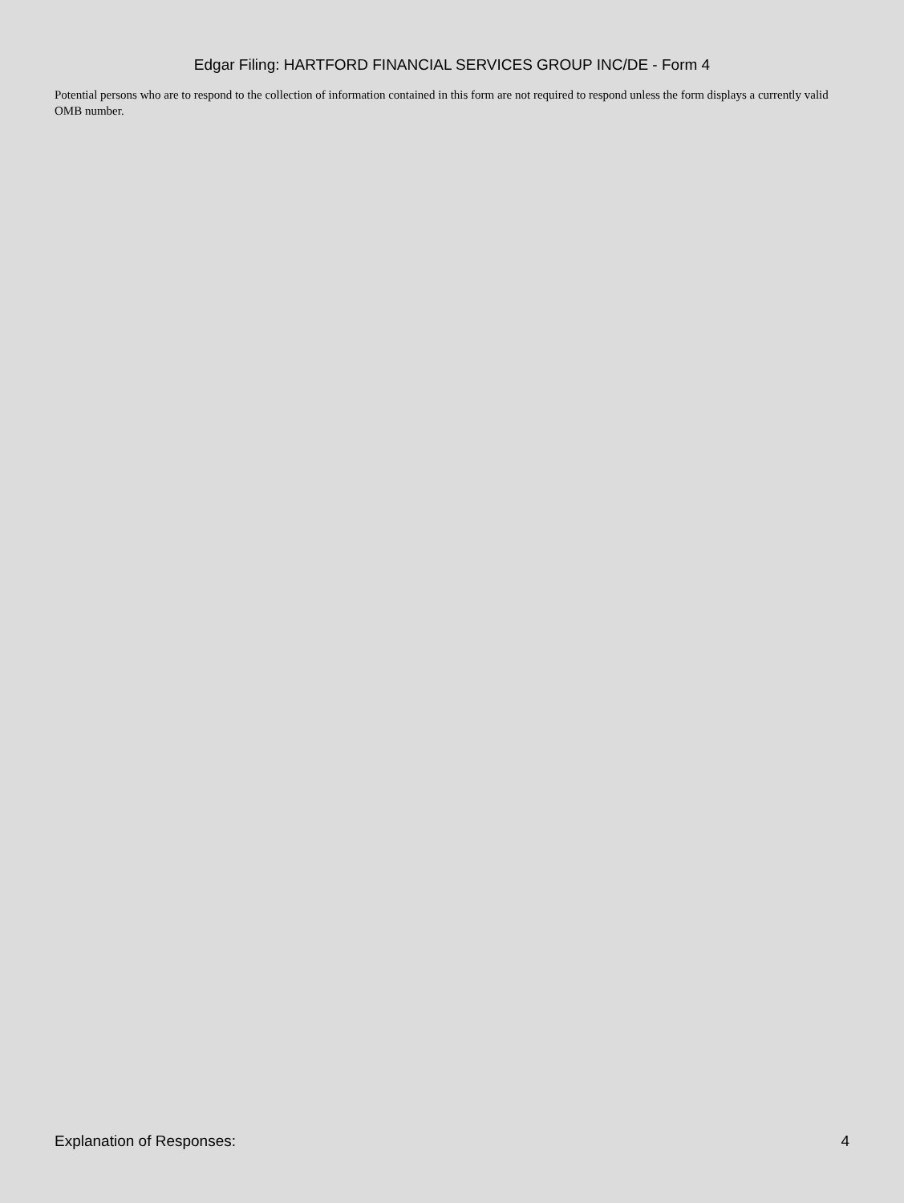Edgar Filing: HARTFORD FINANCIAL SERVICES GROUP INC/DE - Form 4
Potential persons who are to respond to the collection of information contained in this form are not required to respond unless the form displays a currently valid OMB number.
Explanation of Responses: 4